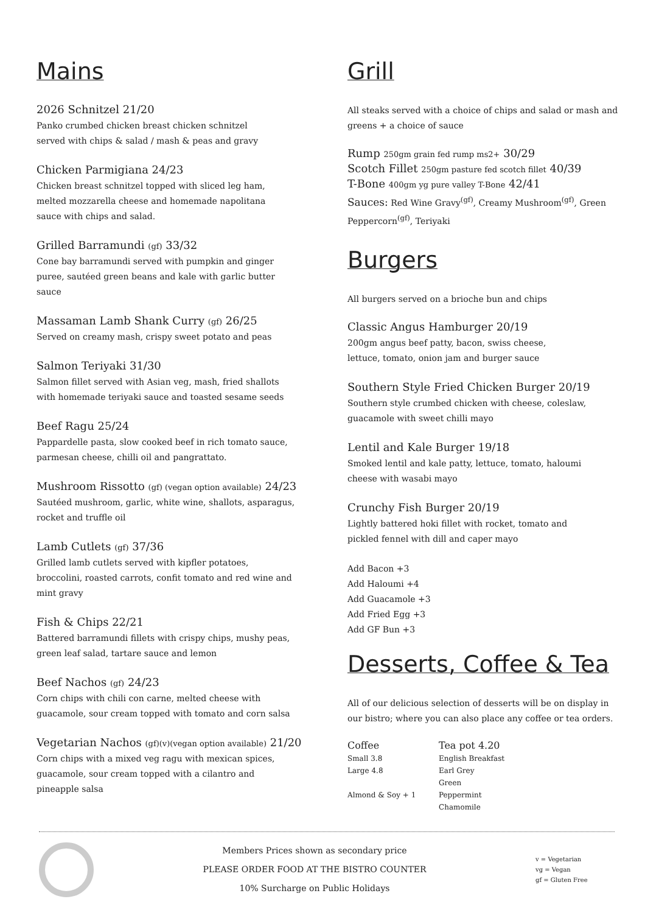Mains
2026 Schnitzel 21/20
Panko crumbed chicken breast chicken schnitzel
served with chips & salad / mash & peas and gravy
Chicken Parmigiana 24/23
Chicken breast schnitzel topped with sliced leg ham,
melted mozzarella cheese and homemade napolitana
sauce with chips and salad.
Grilled Barramundi (gf) 33/32
Cone bay barramundi served with pumpkin and ginger
puree, sautéed green beans and kale with garlic butter
sauce
Massaman Lamb Shank Curry (gf) 26/25
Served on creamy mash, crispy sweet potato and peas
Salmon Teriyaki 31/30
Salmon fillet served with Asian veg, mash, fried shallots
with homemade teriyaki sauce and toasted sesame seeds
Beef Ragu 25/24
Pappardelle pasta, slow cooked beef in rich tomato sauce,
parmesan cheese, chilli oil and pangrattato.
Mushroom Rissotto (gf) (vegan option available) 24/23
Sautéed mushroom, garlic, white wine, shallots, asparagus,
rocket and truffle oil
Lamb Cutlets (gf) 37/36
Grilled lamb cutlets served with kipfler potatoes,
broccolini, roasted carrots, confit tomato and red wine and
mint gravy
Fish & Chips 22/21
Battered barramundi fillets with crispy chips, mushy peas,
green leaf salad, tartare sauce and lemon
Beef Nachos (gf) 24/23
Corn chips with chili con carne, melted cheese with
guacamole, sour cream topped with tomato and corn salsa
Vegetarian Nachos (gf)(v)(vegan option available) 21/20
Corn chips with a mixed veg ragu with mexican spices,
guacamole, sour cream topped with a cilantro and
pineapple salsa
Grill
All steaks served with a choice of chips and salad or mash and greens + a choice of sauce
Rump 250gm grain fed rump ms2+ 30/29
Scotch Fillet 250gm pasture fed scotch fillet 40/39
T-Bone 400gm yg pure valley T-Bone 42/41
Sauces: Red Wine Gravy<sup>(gf)</sup>, Creamy Mushroom<sup>(gf)</sup>, Green Peppercorn<sup>(gf)</sup>, Teriyaki
Burgers
All burgers served on a brioche bun and chips
Classic Angus Hamburger 20/19
200gm angus beef patty, bacon, swiss cheese,
lettuce, tomato, onion jam and burger sauce
Southern Style Fried Chicken Burger 20/19
Southern style crumbed chicken with cheese, coleslaw,
guacamole with sweet chilli mayo
Lentil and Kale Burger 19/18
Smoked lentil and kale patty, lettuce, tomato, haloumi
cheese with wasabi mayo
Crunchy Fish Burger 20/19
Lightly battered hoki fillet with rocket, tomato and
pickled fennel with dill and caper mayo
Add Bacon +3
Add Haloumi +4
Add Guacamole +3
Add Fried Egg +3
Add GF Bun +3
Desserts, Coffee & Tea
All of our delicious selection of desserts will be on display in our bistro; where you can also place any coffee or tea orders.
Coffee
Small 3.8
Large 4.8
Almond & Soy + 1
Tea pot 4.20
English Breakfast
Earl Grey
Green
Peppermint
Chamomile
Members Prices shown as secondary price
PLEASE ORDER FOOD AT THE BISTRO COUNTER
10% Surcharge on Public Holidays
v = Vegetarian
vg = Vegan
gf = Gluten Free